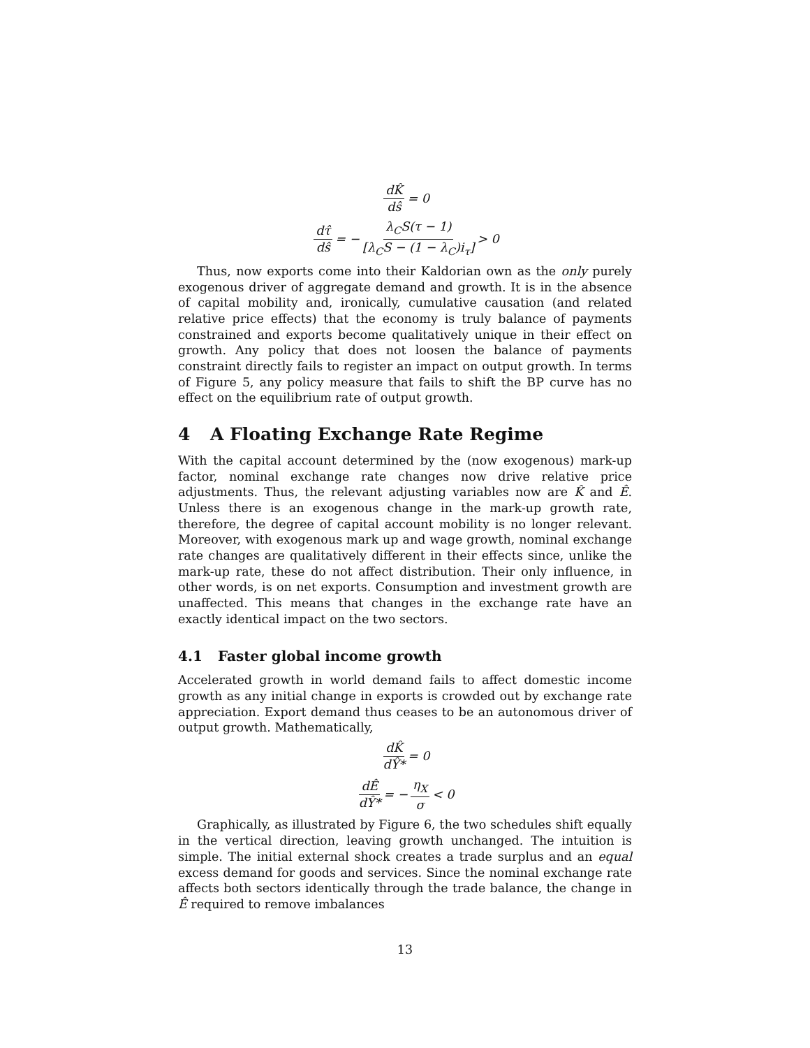dK̂ dŝ = 0
dτ̂ dŝ = − λ<sub>C</sub>S(τ − 1) [λ<sub>C</sub>S − (1 − λ<sub>C</sub>)i<sub>τ</sub>] > 0
Thus, now exports come into their Kaldorian own as the only purely exogenous driver of aggregate demand and growth. It is in the absence of capital mobility and, ironically, cumulative causation (and related relative price effects) that the economy is truly balance of payments constrained and exports become qualitatively unique in their effect on growth. Any policy that does not loosen the balance of payments constraint directly fails to register an impact on output growth. In terms of Figure 5, any policy measure that fails to shift the BP curve has no effect on the equilibrium rate of output growth.
4 A Floating Exchange Rate Regime
With the capital account determined by the (now exogenous) mark-up factor, nominal exchange rate changes now drive relative price adjustments. Thus, the relevant adjusting variables now are K̂ and Ê. Unless there is an exogenous change in the mark-up growth rate, therefore, the degree of capital account mobility is no longer relevant. Moreover, with exogenous mark up and wage growth, nominal exchange rate changes are qualitatively different in their effects since, unlike the mark-up rate, these do not affect distribution. Their only influence, in other words, is on net exports. Consumption and investment growth are unaffected. This means that changes in the exchange rate have an exactly identical impact on the two sectors.
4.1 Faster global income growth
Accelerated growth in world demand fails to affect domestic income growth as any initial change in exports is crowded out by exchange rate appreciation. Export demand thus ceases to be an autonomous driver of output growth. Mathematically,
dK̂ dŶ* = 0
dÊ dŶ* = − η<sub>X</sub> σ < 0
Graphically, as illustrated by Figure 6, the two schedules shift equally in the vertical direction, leaving growth unchanged. The intuition is simple. The initial external shock creates a trade surplus and an equal excess demand for goods and services. Since the nominal exchange rate affects both sectors identically through the trade balance, the change in Ê required to remove imbalances
13